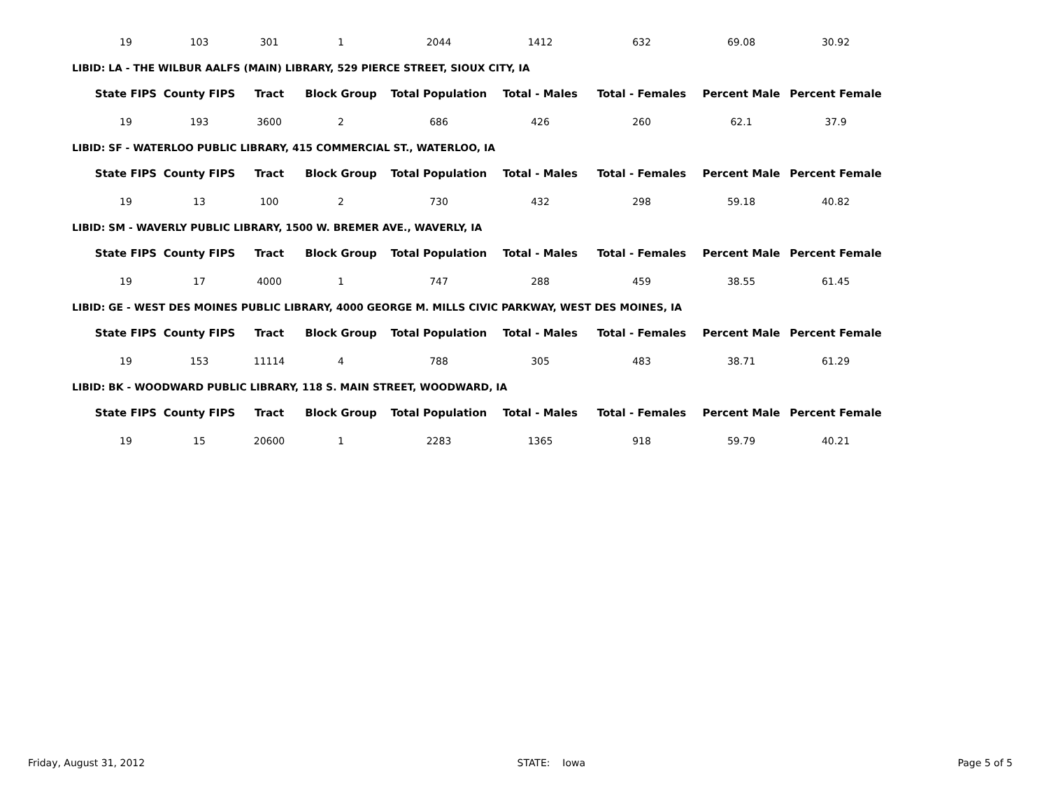| 19 | 103 | 301 | 1 | 2044 | 1412 | 632 | 69.08 | 30.92 |
LIBID: LA - THE WILBUR AALFS (MAIN) LIBRARY, 529 PIERCE STREET, SIOUX CITY, IA
| State FIPS | County FIPS | Tract | Block Group | Total Population | Total - Males | Total - Females | Percent Male | Percent Female |
| --- | --- | --- | --- | --- | --- | --- | --- | --- |
| 19 | 193 | 3600 | 2 | 686 | 426 | 260 | 62.1 | 37.9 |
LIBID: SF - WATERLOO PUBLIC LIBRARY, 415 COMMERCIAL ST., WATERLOO, IA
| State FIPS | County FIPS | Tract | Block Group | Total Population | Total - Males | Total - Females | Percent Male | Percent Female |
| --- | --- | --- | --- | --- | --- | --- | --- | --- |
| 19 | 13 | 100 | 2 | 730 | 432 | 298 | 59.18 | 40.82 |
LIBID: SM - WAVERLY PUBLIC LIBRARY, 1500 W. BREMER AVE., WAVERLY, IA
| State FIPS | County FIPS | Tract | Block Group | Total Population | Total - Males | Total - Females | Percent Male | Percent Female |
| --- | --- | --- | --- | --- | --- | --- | --- | --- |
| 19 | 17 | 4000 | 1 | 747 | 288 | 459 | 38.55 | 61.45 |
LIBID: GE - WEST DES MOINES PUBLIC LIBRARY, 4000 GEORGE M. MILLS CIVIC PARKWAY, WEST DES MOINES, IA
| State FIPS | County FIPS | Tract | Block Group | Total Population | Total - Males | Total - Females | Percent Male | Percent Female |
| --- | --- | --- | --- | --- | --- | --- | --- | --- |
| 19 | 153 | 11114 | 4 | 788 | 305 | 483 | 38.71 | 61.29 |
LIBID: BK - WOODWARD PUBLIC LIBRARY, 118 S. MAIN STREET, WOODWARD, IA
| State FIPS | County FIPS | Tract | Block Group | Total Population | Total - Males | Total - Females | Percent Male | Percent Female |
| --- | --- | --- | --- | --- | --- | --- | --- | --- |
| 19 | 15 | 20600 | 1 | 2283 | 1365 | 918 | 59.79 | 40.21 |
Friday, August 31, 2012 STATE: Iowa Page 5 of 5